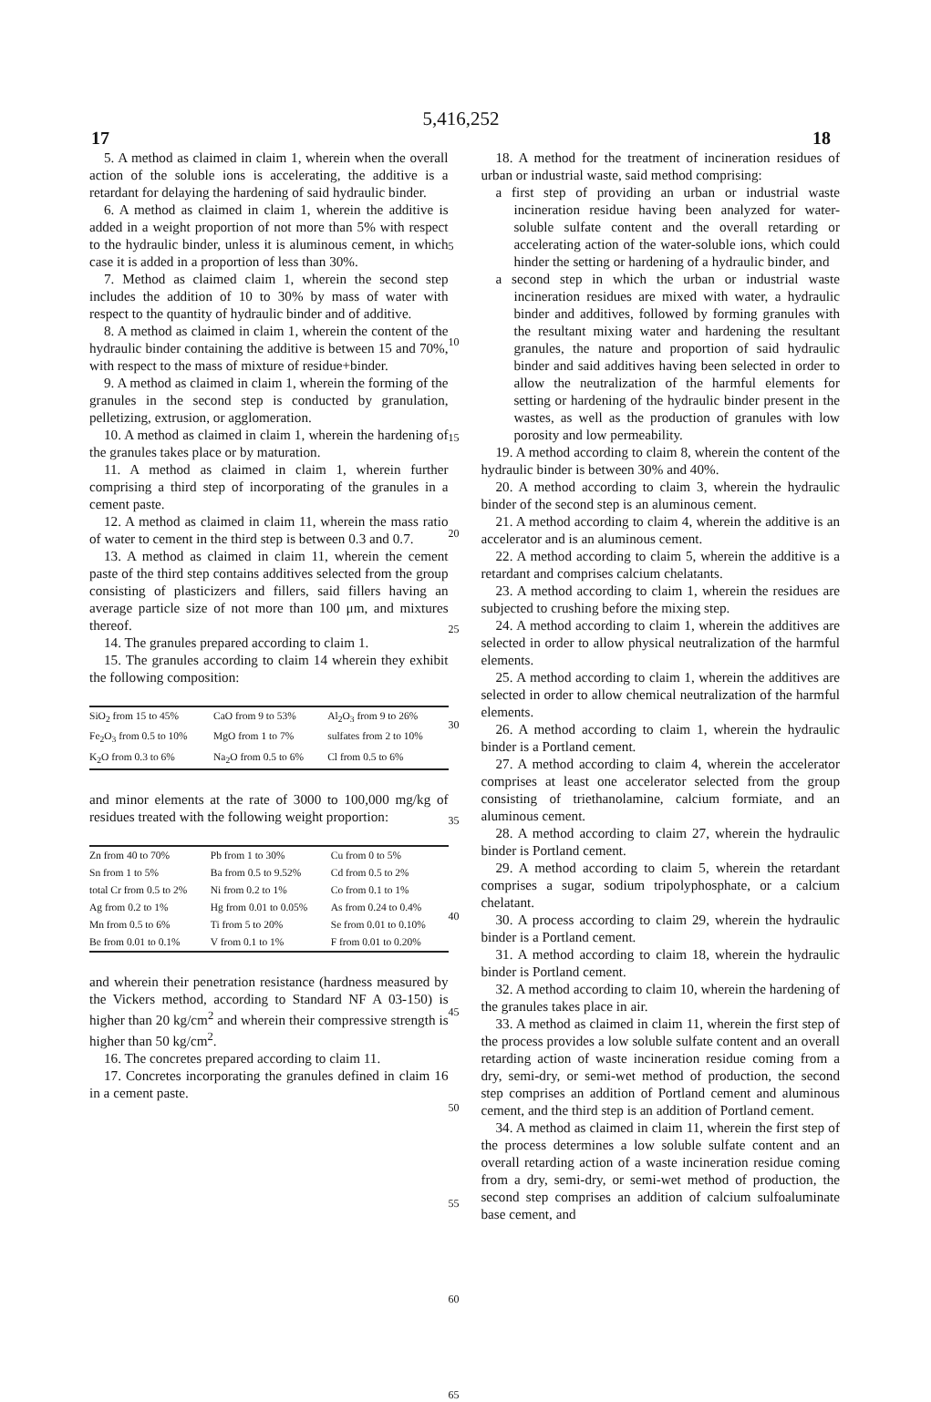17 5,416,252 18
5. A method as claimed in claim 1, wherein when the overall action of the soluble ions is accelerating, the additive is a retardant for delaying the hardening of said hydraulic binder.
6. A method as claimed in claim 1, wherein the additive is added in a weight proportion of not more than 5% with respect to the hydraulic binder, unless it is aluminous cement, in which case it is added in a proportion of less than 30%.
7. Method as claimed claim 1, wherein the second step includes the addition of 10 to 30% by mass of water with respect to the quantity of hydraulic binder and of additive.
8. A method as claimed in claim 1, wherein the content of the hydraulic binder containing the additive is between 15 and 70%, with respect to the mass of mixture of residue+binder.
9. A method as claimed in claim 1, wherein the forming of the granules in the second step is conducted by granulation, pelletizing, extrusion, or agglomeration.
10. A method as claimed in claim 1, wherein the hardening of the granules takes place or by maturation.
11. A method as claimed in claim 1, wherein further comprising a third step of incorporating of the granules in a cement paste.
12. A method as claimed in claim 11, wherein the mass ratio of water to cement in the third step is between 0.3 and 0.7.
13. A method as claimed in claim 11, wherein the cement paste of the third step contains additives selected from the group consisting of plasticizers and fillers, said fillers having an average particle size of not more than 100 μm, and mixtures thereof.
14. The granules prepared according to claim 1.
15. The granules according to claim 14 wherein they exhibit the following composition:
| SiO<sub>2</sub> from 15 to 45% | CaO from 9 to 53% | Al<sub>2</sub>O<sub>3</sub> from 9 to 26% |
| Fe<sub>2</sub>O<sub>3</sub> from 0.5 to 10% | MgO from 1 to 7% | sulfates from 2 to 10% |
| K<sub>2</sub>O from 0.3 to 6% | Na<sub>2</sub>O from 0.5 to 6% | Cl from 0.5 to 6% |
and minor elements at the rate of 3000 to 100,000 mg/kg of residues treated with the following weight proportion:
| Zn from 40 to 70% | Pb from 1 to 30% | Cu from 0 to 5% |
| Sn from 1 to 5% | Ba from 0.5 to 9.52% | Cd from 0.5 to 2% |
| total Cr from 0.5 to 2% | Ni from 0.2 to 1% | Co from 0.1 to 1% |
| Ag from 0.2 to 1% | Hg from 0.01 to 0.05% | As from 0.24 to 0.4% |
| Mn from 0.5 to 6% | Ti from 5 to 20% | Se from 0.01 to 0.10% |
| Be from 0.01 to 0.1% | V from 0.1 to 1% | F from 0.01 to 0.20% |
and wherein their penetration resistance (hardness measured by the Vickers method, according to Standard NF A 03-150) is higher than 20 kg/cm<sup>2</sup> and wherein their compressive strength is higher than 50 kg/cm<sup>2</sup>.
16. The concretes prepared according to claim 11.
17. Concretes incorporating the granules defined in claim 16 in a cement paste.
5
10
15
20
25
30
35
40
45
50
55
60
65
18. A method for the treatment of incineration residues of urban or industrial waste, said method comprising:
a first step of providing an urban or industrial waste incineration residue having been analyzed for water-soluble sulfate content and the overall retarding or accelerating action of the water-soluble ions, which could hinder the setting or hardening of a hydraulic binder, and
a second step in which the urban or industrial waste incineration residues are mixed with water, a hydraulic binder and additives, followed by forming granules with the resultant mixing water and hardening the resultant granules, the nature and proportion of said hydraulic binder and said additives having been selected in order to allow the neutralization of the harmful elements for setting or hardening of the hydraulic binder present in the wastes, as well as the production of granules with low porosity and low permeability.
19. A method according to claim 8, wherein the content of the hydraulic binder is between 30% and 40%.
20. A method according to claim 3, wherein the hydraulic binder of the second step is an aluminous cement.
21. A method according to claim 4, wherein the additive is an accelerator and is an aluminous cement.
22. A method according to claim 5, wherein the additive is a retardant and comprises calcium chelatants.
23. A method according to claim 1, wherein the residues are subjected to crushing before the mixing step.
24. A method according to claim 1, wherein the additives are selected in order to allow physical neutralization of the harmful elements.
25. A method according to claim 1, wherein the additives are selected in order to allow chemical neutralization of the harmful elements.
26. A method according to claim 1, wherein the hydraulic binder is a Portland cement.
27. A method according to claim 4, wherein the accelerator comprises at least one accelerator selected from the group consisting of triethanolamine, calcium formiate, and an aluminous cement.
28. A method according to claim 27, wherein the hydraulic binder is Portland cement.
29. A method according to claim 5, wherein the retardant comprises a sugar, sodium tripolyphosphate, or a calcium chelatant.
30. A process according to claim 29, wherein the hydraulic binder is a Portland cement.
31. A method according to claim 18, wherein the hydraulic binder is Portland cement.
32. A method according to claim 10, wherein the hardening of the granules takes place in air.
33. A method as claimed in claim 11, wherein the first step of the process provides a low soluble sulfate content and an overall retarding action of waste incineration residue coming from a dry, semi-dry, or semi-wet method of production, the second step comprises an addition of Portland cement and aluminous cement, and the third step is an addition of Portland cement.
34. A method as claimed in claim 11, wherein the first step of the process determines a low soluble sulfate content and an overall retarding action of a waste incineration residue coming from a dry, semi-dry, or semi-wet method of production, the second step comprises an addition of calcium sulfoaluminate base cement, and